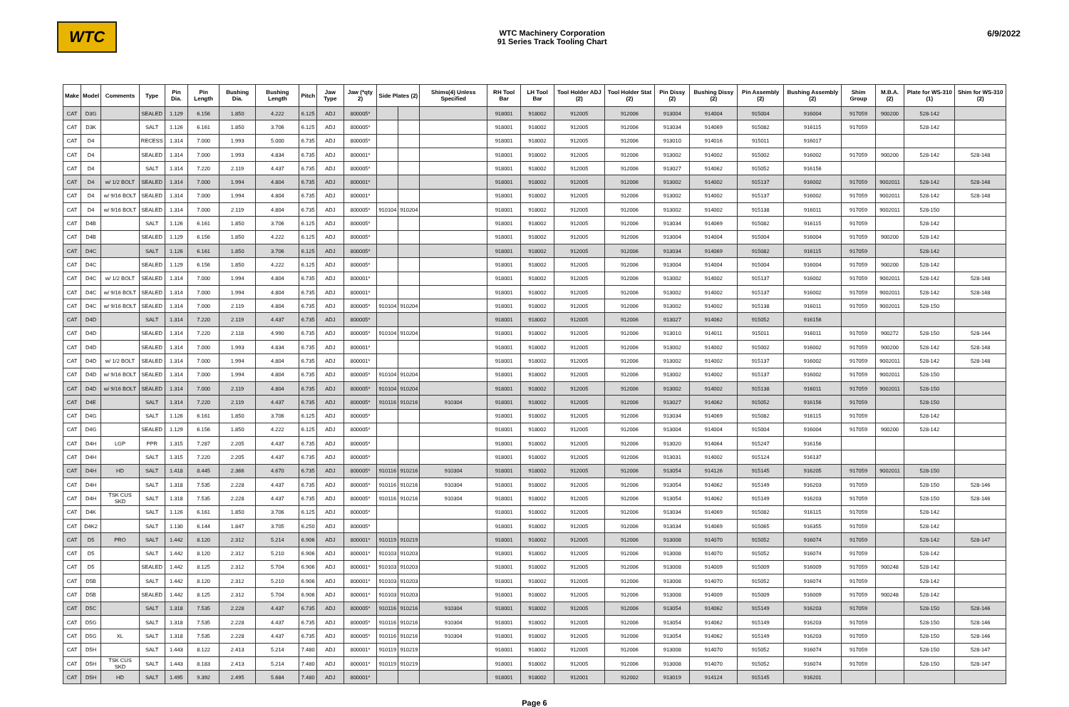WTC
WTC Machinery Corporation
91 Series Track Tooling Chart
6/9/2022
| Make | Model | Comments | Type | Pin Dia. | Pin Length | Bushing Dia. | Bushing Length | Pitch | Jaw Type | Jaw (*qty 2) | Side Plates (2) | | Shims(4) Unless Specified | RH Tool Bar | LH Tool Bar | Tool Holder ADJ (2) | Tool Holder Stat (2) | Pin Dissy (2) | Bushing Dissy (2) | Pin Assembly (2) | Bushing Assembly (2) | Shim Group | M.B.A. (2) | Plate for WS-310 (1) | Shim for WS-310 (2) |
| --- | --- | --- | --- | --- | --- | --- | --- | --- | --- | --- | --- | --- | --- | --- | --- | --- | --- | --- | --- | --- | --- | --- | --- | --- | --- |
| CAT | D3G | | SEALED | 1.129 | 6.156 | 1.850 | 4.222 | 6.125 | ADJ | 800005* | | | | 918001 | 918002 | 912005 | 912006 | 913004 | 914004 | 915004 | 916004 | 917059 | 900200 | 528-142 | |
| CAT | D3K | | SALT | 1.126 | 6.161 | 1.850 | 3.706 | 6.125 | ADJ | 800005* | | | | 918001 | 918002 | 912005 | 912006 | 913034 | 914069 | 915082 | 916115 | 917059 | | 528-142 | |
| CAT | D4 | | RECESS | 1.314 | 7.000 | 1.993 | 5.000 | 6.735 | ADJ | 800005* | | | | 918001 | 918002 | 912005 | 912006 | 913010 | 914016 | 915011 | 916017 | | | | |
| CAT | D4 | | SEALED | 1.314 | 7.000 | 1.993 | 4.834 | 6.735 | ADJ | 800001* | | | | 918001 | 918002 | 912005 | 912006 | 913002 | 914002 | 915002 | 916002 | 917059 | 900200 | 528-142 | 528-148 |
| CAT | D4 | | SALT | 1.314 | 7.220 | 2.119 | 4.437 | 6.735 | ADJ | 800005* | | | | 918001 | 918002 | 912005 | 912006 | 913027 | 914062 | 915052 | 916156 | | | | |
| CAT | D4 | w/ 1/2 BOLT | SEALED | 1.314 | 7.000 | 1.994 | 4.804 | 6.735 | ADJ | 800001* | | | | 918001 | 918002 | 912005 | 912006 | 913002 | 914002 | 915137 | 916002 | 917059 | 9002011 | 528-142 | 528-148 |
| CAT | D4 | w/ 9/16 BOLT | SEALED | 1.314 | 7.000 | 1.994 | 4.804 | 6.735 | ADJ | 800001* | | | | 918001 | 918002 | 912005 | 912006 | 913002 | 914002 | 915137 | 916002 | 917059 | 9002011 | 528-142 | 528-148 |
| CAT | D4 | w/ 9/16 BOLT | SEALED | 1.314 | 7.000 | 2.119 | 4.804 | 6.735 | ADJ | 800005* | 910104 | 910204 | | 918001 | 918002 | 912005 | 912006 | 913002 | 914002 | 915138 | 916011 | 917059 | 9002011 | 528-150 | |
| CAT | D4B | | SALT | 1.126 | 6.161 | 1.850 | 3.706 | 6.125 | ADJ | 800005* | | | | 918001 | 918002 | 912005 | 912006 | 913034 | 914069 | 915082 | 916115 | 917059 | | 528-142 | |
| CAT | D4B | | SEALED | 1.129 | 6.156 | 1.850 | 4.222 | 6.125 | ADJ | 800005* | | | | 918001 | 918002 | 912005 | 912006 | 913004 | 914004 | 915004 | 916004 | 917059 | 900200 | 528-142 | |
| CAT | D4C | | SALT | 1.126 | 6.161 | 1.850 | 3.706 | 6.125 | ADJ | 800005* | | | | 918001 | 918002 | 912005 | 912006 | 913034 | 914069 | 915082 | 916115 | 917059 | | 528-142 | |
| CAT | D4C | | SEALED | 1.129 | 6.156 | 1.850 | 4.222 | 6.125 | ADJ | 800005* | | | | 918001 | 918002 | 912005 | 912006 | 913004 | 914004 | 915004 | 916004 | 917059 | 900200 | 528-142 | |
| CAT | D4C | w/ 1/2 BOLT | SEALED | 1.314 | 7.000 | 1.994 | 4.804 | 6.735 | ADJ | 800001* | | | | 918001 | 918002 | 912005 | 912006 | 913002 | 914002 | 915137 | 916002 | 917059 | 9002011 | 528-142 | 528-148 |
| CAT | D4C | w/ 9/16 BOLT | SEALED | 1.314 | 7.000 | 1.994 | 4.804 | 6.735 | ADJ | 800001* | | | | 918001 | 918002 | 912005 | 912006 | 913002 | 914002 | 915137 | 916002 | 917059 | 9002011 | 528-142 | 528-148 |
| CAT | D4C | w/ 9/16 BOLT | SEALED | 1.314 | 7.000 | 2.119 | 4.804 | 6.735 | ADJ | 800005* | 910104 | 910204 | | 918001 | 918002 | 912005 | 912006 | 913002 | 914002 | 915138 | 916011 | 917059 | 9002011 | 528-150 | |
| CAT | D4D | | SALT | 1.314 | 7.220 | 2.119 | 4.437 | 6.735 | ADJ | 800005* | | | | 918001 | 918002 | 912005 | 912006 | 913027 | 914062 | 915052 | 916156 | | | | |
| CAT | D4D | | SEALED | 1.314 | 7.220 | 2.118 | 4.990 | 6.735 | ADJ | 800005* | 910104 | 910204 | | 918001 | 918002 | 912005 | 912006 | 913010 | 914011 | 915011 | 916011 | 917059 | 900272 | 528-150 | 528-144 |
| CAT | D4D | | SEALED | 1.314 | 7.000 | 1.993 | 4.834 | 6.735 | ADJ | 800001* | | | | 918001 | 918002 | 912005 | 912006 | 913002 | 914002 | 915002 | 916002 | 917059 | 900200 | 528-142 | 528-148 |
| CAT | D4D | w/ 1/2 BOLT | SEALED | 1.314 | 7.000 | 1.994 | 4.804 | 6.735 | ADJ | 800001* | | | | 918001 | 918002 | 912005 | 912006 | 913002 | 914002 | 915137 | 916002 | 917059 | 9002011 | 528-142 | 528-148 |
| CAT | D4D | w/ 9/16 BOLT | SEALED | 1.314 | 7.000 | 1.994 | 4.804 | 6.735 | ADJ | 800005* | 910104 | 910204 | | 918001 | 918002 | 912005 | 912006 | 913002 | 914002 | 915137 | 916002 | 917059 | 9002011 | 528-150 | |
| CAT | D4D | w/ 9/16 BOLT | SEALED | 1.314 | 7.000 | 2.119 | 4.804 | 6.735 | ADJ | 800005* | 910104 | 910204 | | 918001 | 918002 | 912005 | 912006 | 913002 | 914002 | 915138 | 916011 | 917059 | 9002011 | 528-150 | |
| CAT | D4E | | SALT | 1.314 | 7.220 | 2.119 | 4.437 | 6.735 | ADJ | 800005* | 910116 | 910216 | 910304 | 918001 | 918002 | 912005 | 912006 | 913027 | 914062 | 915052 | 916156 | 917059 | | 528-150 | |
| CAT | D4G | | SALT | 1.126 | 6.161 | 1.850 | 3.706 | 6.125 | ADJ | 800005* | | | | 918001 | 918002 | 912005 | 912006 | 913034 | 914069 | 915082 | 916115 | 917059 | | 528-142 | |
| CAT | D4G | | SEALED | 1.129 | 6.156 | 1.850 | 4.222 | 6.125 | ADJ | 800005* | | | | 918001 | 918002 | 912005 | 912006 | 913004 | 914004 | 915004 | 916004 | 917059 | 900200 | 528-142 | |
| CAT | D4H | LGP | PPR | 1.315 | 7.287 | 2.205 | 4.437 | 6.735 | ADJ | 800005* | | | | 918001 | 918002 | 912005 | 912006 | 913020 | 914064 | 915247 | 916156 | | | | |
| CAT | D4H | | SALT | 1.315 | 7.220 | 2.205 | 4.437 | 6.735 | ADJ | 800005* | | | | 918001 | 918002 | 912005 | 912006 | 913031 | 914002 | 915124 | 916137 | | | | |
| CAT | D4H | HD | SALT | 1.418 | 8.445 | 2.366 | 4.670 | 6.735 | ADJ | 800005* | 910116 | 910216 | 910304 | 918001 | 918002 | 912005 | 912006 | 913054 | 914126 | 915145 | 916205 | 917059 | 9002011 | 528-150 | |
| CAT | D4H | | SALT | 1.318 | 7.535 | 2.228 | 4.437 | 6.735 | ADJ | 800005* | 910116 | 910216 | 910304 | 918001 | 918002 | 912005 | 912006 | 913054 | 914062 | 915149 | 916203 | 917059 | | 528-150 | 528-146 |
| CAT | D4H | TSK CUS SKD | SALT | 1.318 | 7.535 | 2.228 | 4.437 | 6.735 | ADJ | 800005* | 910116 | 910216 | 910304 | 918001 | 918002 | 912005 | 912006 | 913054 | 914062 | 915149 | 916203 | 917059 | | 528-150 | 528-146 |
| CAT | D4K | | SALT | 1.126 | 6.161 | 1.850 | 3.706 | 6.125 | ADJ | 800005* | | | | 918001 | 918002 | 912005 | 912006 | 913034 | 914069 | 915082 | 916115 | 917059 | | 528-142 | |
| CAT | D4K2 | | SALT | 1.130 | 6.144 | 1.847 | 3.705 | 6.250 | ADJ | 800005* | | | | 918001 | 918002 | 912005 | 912006 | 913034 | 914069 | 915065 | 916355 | 917059 | | 528-142 | |
| CAT | D5 | PRO | SALT | 1.442 | 8.120 | 2.312 | 5.214 | 6.906 | ADJ | 800001* | 910119 | 910219 | | 918001 | 918002 | 912005 | 912006 | 913008 | 914070 | 915052 | 916074 | 917059 | | 528-142 | 528-147 |
| CAT | D5 | | SALT | 1.442 | 8.120 | 2.312 | 5.210 | 6.906 | ADJ | 800001* | 910103 | 910203 | | 918001 | 918002 | 912005 | 912006 | 913008 | 914070 | 915052 | 916074 | 917059 | | 528-142 | |
| CAT | D5 | | SEALED | 1.442 | 8.125 | 2.312 | 5.704 | 6.906 | ADJ | 800001* | 910103 | 910203 | | 918001 | 918002 | 912005 | 912006 | 913008 | 914009 | 915009 | 916009 | 917059 | 900248 | 528-142 | |
| CAT | D5B | | SALT | 1.442 | 8.120 | 2.312 | 5.210 | 6.906 | ADJ | 800001* | 910103 | 910203 | | 918001 | 918002 | 912005 | 912006 | 913008 | 914070 | 915052 | 916074 | 917059 | | 528-142 | |
| CAT | D5B | | SEALED | 1.442 | 8.125 | 2.312 | 5.704 | 6.906 | ADJ | 800001* | 910103 | 910203 | | 918001 | 918002 | 912005 | 912006 | 913008 | 914009 | 915009 | 916009 | 917059 | 900248 | 528-142 | |
| CAT | D5C | | SALT | 1.318 | 7.535 | 2.228 | 4.437 | 6.735 | ADJ | 800005* | 910116 | 910216 | 910304 | 918001 | 918002 | 912005 | 912006 | 913054 | 914062 | 915149 | 916203 | 917059 | | 528-150 | 528-146 |
| CAT | D5G | | SALT | 1.318 | 7.535 | 2.228 | 4.437 | 6.735 | ADJ | 800005* | 910116 | 910216 | 910304 | 918001 | 918002 | 912005 | 912006 | 913054 | 914062 | 915149 | 916203 | 917059 | | 528-150 | 528-146 |
| CAT | D5G | XL | SALT | 1.318 | 7.535 | 2.228 | 4.437 | 6.735 | ADJ | 800005* | 910116 | 910216 | 910304 | 918001 | 918002 | 912005 | 912006 | 913054 | 914062 | 915149 | 916203 | 917059 | | 528-150 | 528-146 |
| CAT | D5H | | SALT | 1.443 | 8.122 | 2.413 | 5.214 | 7.480 | ADJ | 800001* | 910119 | 910219 | | 918001 | 918002 | 912005 | 912006 | 913008 | 914070 | 915052 | 916074 | 917059 | | 528-150 | 528-147 |
| CAT | D5H | TSK CUS SKD | SALT | 1.443 | 8.183 | 2.413 | 5.214 | 7.480 | ADJ | 800001* | 910119 | 910219 | | 918001 | 918002 | 912005 | 912006 | 913008 | 914070 | 915052 | 916074 | 917059 | | 528-150 | 528-147 |
| CAT | D5H | HD | SALT | 1.495 | 9.392 | 2.495 | 5.684 | 7.480 | ADJ | 800001* | | | | 918001 | 918002 | 912001 | 912002 | 913019 | 914124 | 915145 | 916201 | | | | |
Page 6